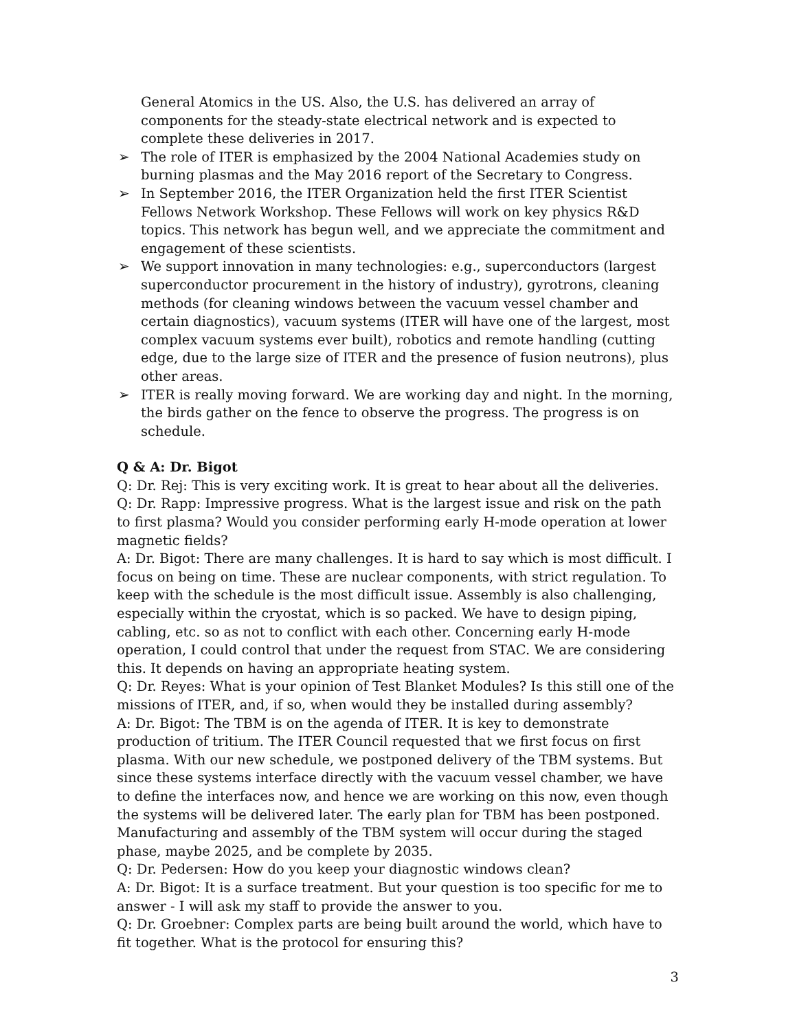General Atomics in the US. Also, the U.S. has delivered an array of components for the steady-state electrical network and is expected to complete these deliveries in 2017.
➢ The role of ITER is emphasized by the 2004 National Academies study on burning plasmas and the May 2016 report of the Secretary to Congress.
➢ In September 2016, the ITER Organization held the first ITER Scientist Fellows Network Workshop. These Fellows will work on key physics R&D topics. This network has begun well, and we appreciate the commitment and engagement of these scientists.
➢ We support innovation in many technologies: e.g., superconductors (largest superconductor procurement in the history of industry), gyrotrons, cleaning methods (for cleaning windows between the vacuum vessel chamber and certain diagnostics), vacuum systems (ITER will have one of the largest, most complex vacuum systems ever built), robotics and remote handling (cutting edge, due to the large size of ITER and the presence of fusion neutrons), plus other areas.
➢ ITER is really moving forward. We are working day and night. In the morning, the birds gather on the fence to observe the progress. The progress is on schedule.
Q & A: Dr. Bigot
Q: Dr. Rej: This is very exciting work. It is great to hear about all the deliveries.
Q: Dr. Rapp: Impressive progress. What is the largest issue and risk on the path to first plasma? Would you consider performing early H-mode operation at lower magnetic fields?
A: Dr. Bigot: There are many challenges. It is hard to say which is most difficult. I focus on being on time. These are nuclear components, with strict regulation. To keep with the schedule is the most difficult issue. Assembly is also challenging, especially within the cryostat, which is so packed. We have to design piping, cabling, etc. so as not to conflict with each other. Concerning early H-mode operation, I could control that under the request from STAC. We are considering this. It depends on having an appropriate heating system.
Q: Dr. Reyes: What is your opinion of Test Blanket Modules? Is this still one of the missions of ITER, and, if so, when would they be installed during assembly?
A: Dr. Bigot: The TBM is on the agenda of ITER. It is key to demonstrate production of tritium. The ITER Council requested that we first focus on first plasma. With our new schedule, we postponed delivery of the TBM systems. But since these systems interface directly with the vacuum vessel chamber, we have to define the interfaces now, and hence we are working on this now, even though the systems will be delivered later. The early plan for TBM has been postponed. Manufacturing and assembly of the TBM system will occur during the staged phase, maybe 2025, and be complete by 2035.
Q: Dr. Pedersen: How do you keep your diagnostic windows clean?
A: Dr. Bigot: It is a surface treatment. But your question is too specific for me to answer - I will ask my staff to provide the answer to you.
Q: Dr. Groebner: Complex parts are being built around the world, which have to fit together. What is the protocol for ensuring this?
3